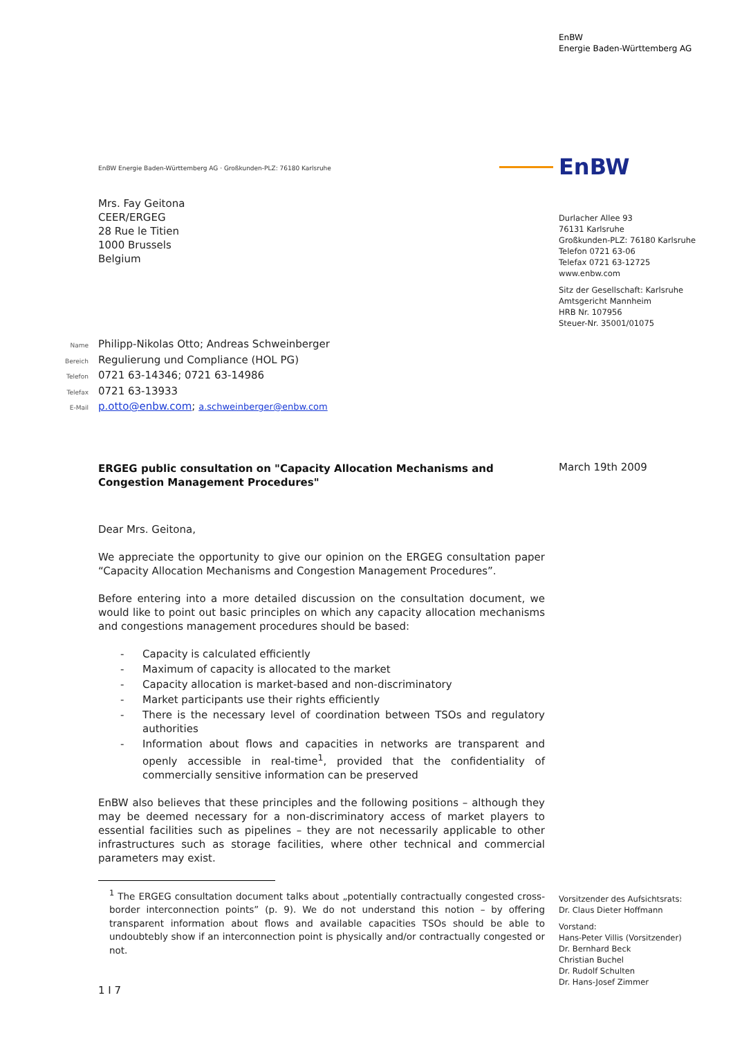EnBW
Energie Baden-Württemberg AG
EnBW Energie Baden-Württemberg AG · Großkunden-PLZ: 76180 Karlsruhe
EnBW
Mrs. Fay Geitona
CEER/ERGEG
28 Rue le Titien
1000 Brussels
Belgium
Durlacher Allee 93
76131 Karlsruhe
Großkunden-PLZ: 76180 Karlsruhe
Telefon 0721 63-06
Telefax 0721 63-12725
www.enbw.com
Sitz der Gesellschaft: Karlsruhe
Amtsgericht Mannheim
HRB Nr. 107956
Steuer-Nr. 35001/01075
Name Philipp-Nikolas Otto; Andreas Schweinberger
Bereich Regulierung und Compliance (HOL PG)
Telefon 0721 63-14346; 0721 63-14986
Telefax 0721 63-13933
E-Mail p.otto@enbw.com; a.schweinberger@enbw.com
ERGEG public consultation on "Capacity Allocation Mechanisms and Congestion Management Procedures"
Dear Mrs. Geitona,
We appreciate the opportunity to give our opinion on the ERGEG consultation paper “Capacity Allocation Mechanisms and Congestion Management Procedures”.
Before entering into a more detailed discussion on the consultation document, we would like to point out basic principles on which any capacity allocation mechanisms and congestions management procedures should be based:
- Capacity is calculated efficiently
- Maximum of capacity is allocated to the market
- Capacity allocation is market-based and non-discriminatory
- Market participants use their rights efficiently
- There is the necessary level of coordination between TSOs and regulatory authorities
- Information about flows and capacities in networks are transparent and openly accessible in real-time<sup>1</sup>, provided that the confidentiality of commercially sensitive information can be preserved
EnBW also believes that these principles and the following positions – although they may be deemed necessary for a non-discriminatory access of market players to essential facilities such as pipelines – they are not necessarily applicable to other infrastructures such as storage facilities, where other technical and commercial parameters may exist.
<sup>1</sup> The ERGEG consultation document talks about „potentially contractually congested cross-border interconnection points” (p. 9). We do not understand this notion – by offering transparent information about flows and available capacities TSOs should be able to undoubtebly show if an interconnection point is physically and/or contractually congested or not.
1 I 7
March 19th 2009
Vorsitzender des Aufsichtsrats:
Dr. Claus Dieter Hoffmann
Vorstand:
Hans-Peter Villis (Vorsitzender)
Dr. Bernhard Beck
Christian Buchel
Dr. Rudolf Schulten
Dr. Hans-Josef Zimmer